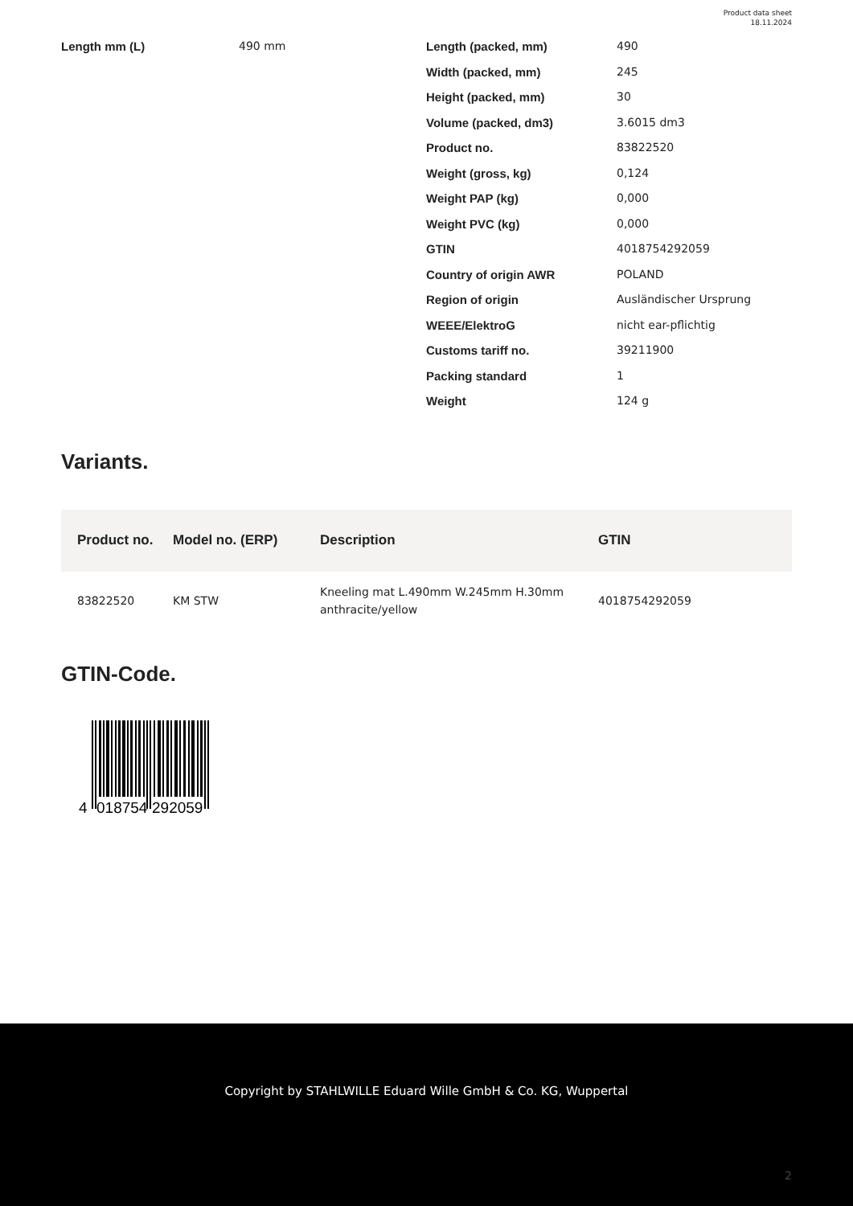Product data sheet
18.11.2024
Length mm (L)
490 mm
Length (packed, mm)
490
Width (packed, mm)
245
Height (packed, mm)
30
Volume (packed, dm3)
3.6015 dm3
Product no.
83822520
Weight (gross, kg)
0,124
Weight PAP (kg)
0,000
Weight PVC (kg)
0,000
GTIN
4018754292059
Country of origin AWR
POLAND
Region of origin
Ausländischer Ursprung
WEEE/ElektroG
nicht ear-pflichtig
Customs tariff no.
39211900
Packing standard
1
Weight
124 g
Variants.
| Product no. | Model no. (ERP) | Description | GTIN |
| --- | --- | --- | --- |
| 83822520 | KM STW | Kneeling mat L.490mm W.245mm H.30mm anthracite/yellow | 4018754292059 |
GTIN-Code.
4
018754
292059
Copyright by STAHLWILLE Eduard Wille GmbH & Co. KG, Wuppertal
2